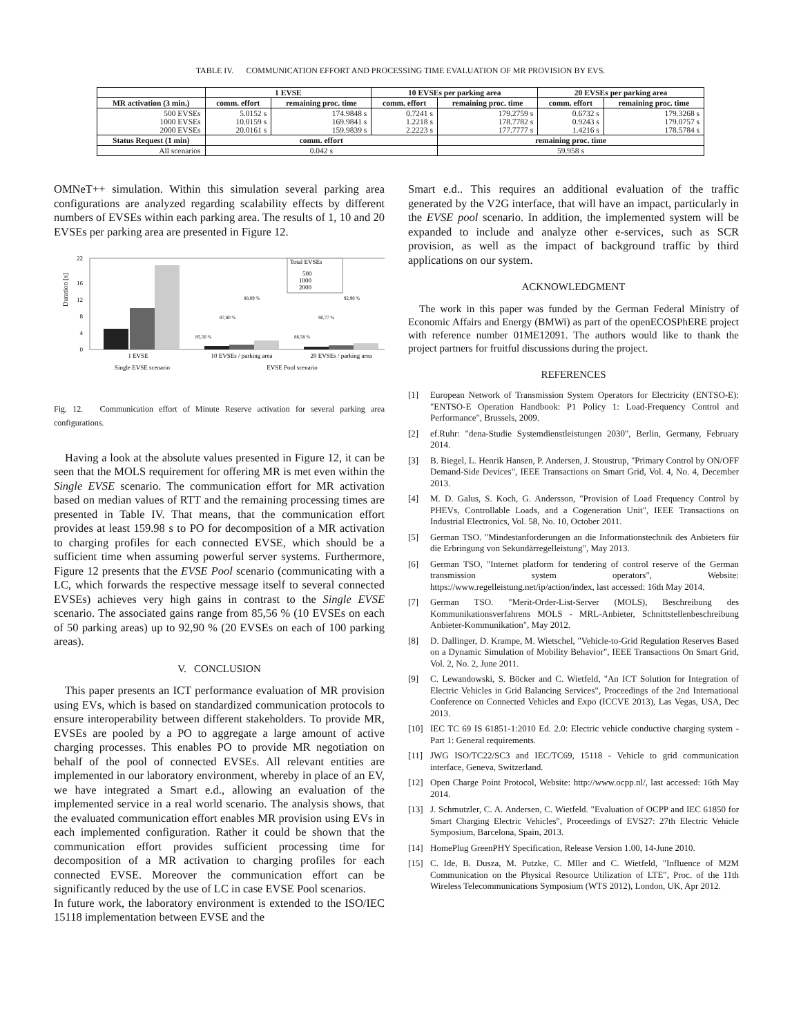TABLE IV. COMMUNICATION EFFORT AND PROCESSING TIME EVALUATION OF MR PROVISION BY EVS.
| | 1 EVSE | | 10 EVSEs per parking area | | 20 EVSEs per parking area | |
| --- | --- | --- | --- | --- | --- | --- |
| MR activation (3 min.) | comm. effort | remaining proc. time | comm. effort | remaining proc. time | comm. effort | remaining proc. time |
| 500 EVSEs 1000 EVSEs 2000 EVSEs | 5.0152 s 10.0159 s 20.0161 s | 174.9848 s 169.9841 s 159.9839 s | 0.7241 s 1.2218 s 2.2223 s | 179.2759 s 178.7782 s 177.7777 s | 0.6732 s 0.9243 s 1.4216 s | 179.3268 s 179.0757 s 178.5784 s |
| Status Request (1 min) | comm. effort | | | remaining proc. time | | |
| All scenarios | 0.042 s | | | 59.958 s | | |
OMNeT++ simulation. Within this simulation several parking area configurations are analyzed regarding scalability effects by different numbers of EVSEs within each parking area. The results of 1, 10 and 20 EVSEs per parking area are presented in Figure 12.
0
4
8
12
16
22
Duration [s]
85,56 %
87,80 %
88,09 %
86,58 %
90,77 %
92,90 %
Total EVSEs
500
1000
2000
1 EVSE
10 EVSEs / parking area
20 EVSEs / parking area
Single EVSE scenario
EVSE Pool scenario
Fig. 12. Communication effort of Minute Reserve activation for several parking area configurations.
Having a look at the absolute values presented in Figure 12, it can be seen that the MOLS requirement for offering MR is met even within the Single EVSE scenario. The communication effort for MR activation based on median values of RTT and the remaining processing times are presented in Table IV. That means, that the communication effort provides at least 159.98 s to PO for decomposition of a MR activation to charging profiles for each connected EVSE, which should be a sufficient time when assuming powerful server systems. Furthermore, Figure 12 presents that the EVSE Pool scenario (communicating with a LC, which forwards the respective message itself to several connected EVSEs) achieves very high gains in contrast to the Single EVSE scenario. The associated gains range from 85,56 % (10 EVSEs on each of 50 parking areas) up to 92,90 % (20 EVSEs on each of 100 parking areas).
V. CONCLUSION
This paper presents an ICT performance evaluation of MR provision using EVs, which is based on standardized communication protocols to ensure interoperability between different stakeholders. To provide MR, EVSEs are pooled by a PO to aggregate a large amount of active charging processes. This enables PO to provide MR negotiation on behalf of the pool of connected EVSEs. All relevant entities are implemented in our laboratory environment, whereby in place of an EV, we have integrated a Smart e.d., allowing an evaluation of the implemented service in a real world scenario. The analysis shows, that the evaluated communication effort enables MR provision using EVs in each implemented configuration. Rather it could be shown that the communication effort provides sufficient processing time for decomposition of a MR activation to charging profiles for each connected EVSE. Moreover the communication effort can be significantly reduced by the use of LC in case EVSE Pool scenarios.
In future work, the laboratory environment is extended to the ISO/IEC 15118 implementation between EVSE and the
Smart e.d.. This requires an additional evaluation of the traffic generated by the V2G interface, that will have an impact, particularly in the EVSE pool scenario. In addition, the implemented system will be expanded to include and analyze other e-services, such as SCR provision, as well as the impact of background traffic by third applications on our system.
ACKNOWLEDGMENT
The work in this paper was funded by the German Federal Ministry of Economic Affairs and Energy (BMWi) as part of the openECOSPhERE project with reference number 01ME12091. The authors would like to thank the project partners for fruitful discussions during the project.
REFERENCES
[1] European Network of Transmission System Operators for Electricity (ENTSO-E): "ENTSO-E Operation Handbook: P1 Policy 1: Load-Frequency Control and Performance", Brussels, 2009.
[2] ef.Ruhr: "dena-Studie Systemdienstleistungen 2030", Berlin, Germany, February 2014.
[3] B. Biegel, L. Henrik Hansen, P. Andersen, J. Stoustrup, "Primary Control by ON/OFF Demand-Side Devices", IEEE Transactions on Smart Grid, Vol. 4, No. 4, December 2013.
[4] M. D. Galus, S. Koch, G. Andersson, "Provision of Load Frequency Control by PHEVs, Controllable Loads, and a Cogeneration Unit", IEEE Transactions on Industrial Electronics, Vol. 58, No. 10, October 2011.
[5] German TSO. "Mindestanforderungen an die Informationstechnik des Anbieters für die Erbringung von Sekundärregelleistung", May 2013.
[6] German TSO, "Internet platform for tendering of control reserve of the German transmission system operators", Website: https://www.regelleistung.net/ip/action/index, last accessed: 16th May 2014.
[7] German TSO. "Merit-Order-List-Server (MOLS), Beschreibung des Kommunikationsverfahrens MOLS - MRL-Anbieter, Schnittstellenbeschreibung Anbieter-Kommunikation", May 2012.
[8] D. Dallinger, D. Krampe, M. Wietschel, "Vehicle-to-Grid Regulation Reserves Based on a Dynamic Simulation of Mobility Behavior", IEEE Transactions On Smart Grid, Vol. 2, No. 2, June 2011.
[9] C. Lewandowski, S. Böcker and C. Wietfeld, "An ICT Solution for Integration of Electric Vehicles in Grid Balancing Services", Proceedings of the 2nd International Conference on Connected Vehicles and Expo (ICCVE 2013), Las Vegas, USA, Dec 2013.
[10] IEC TC 69 IS 61851-1:2010 Ed. 2.0: Electric vehicle conductive charging system - Part 1: General requirements.
[11] JWG ISO/TC22/SC3 and IEC/TC69, 15118 - Vehicle to grid communication interface, Geneva, Switzerland.
[12] Open Charge Point Protocol, Website: http://www.ocpp.nl/, last accessed: 16th May 2014.
[13] J. Schmutzler, C. A. Andersen, C. Wietfeld. "Evaluation of OCPP and IEC 61850 for Smart Charging Electric Vehicles", Proceedings of EVS27: 27th Electric Vehicle Symposium, Barcelona, Spain, 2013.
[14] HomePlug GreenPHY Specification, Release Version 1.00, 14-June 2010.
[15] C. Ide, B. Dusza, M. Putzke, C. Mller and C. Wietfeld, "Influence of M2M Communication on the Physical Resource Utilization of LTE", Proc. of the 11th Wireless Telecommunications Symposium (WTS 2012), London, UK, Apr 2012.